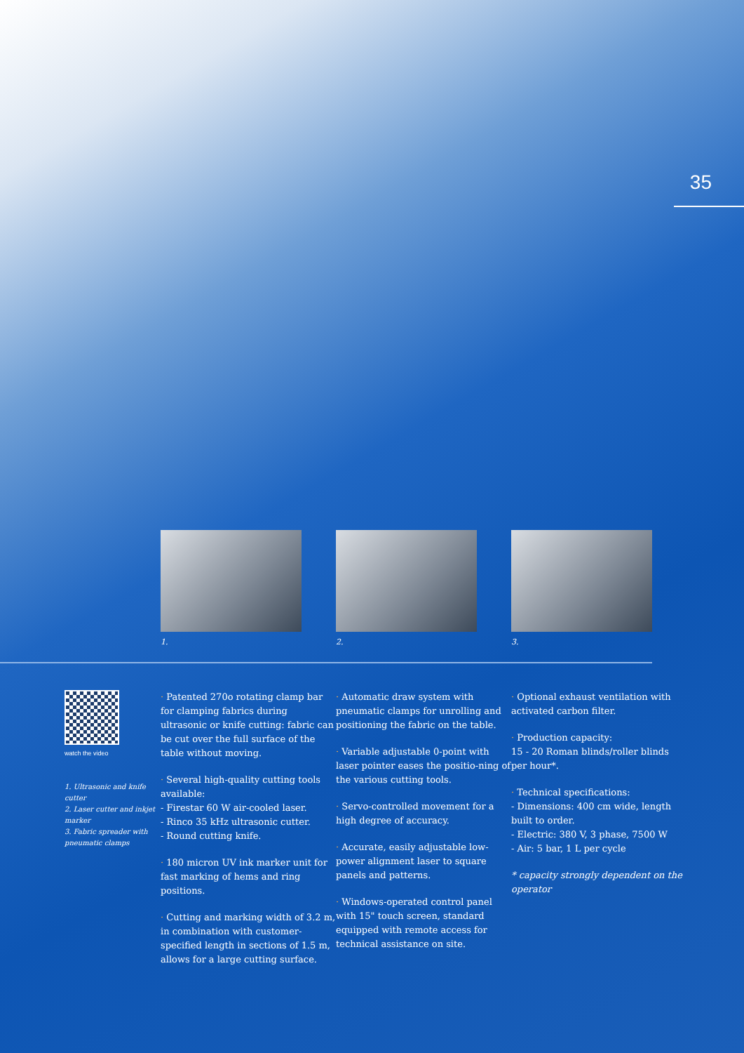35
1. 2. 3.
watch the video
1. Ultrasonic and knife cutter
2. Laser cutter and inkjet marker
3. Fabric spreader with pneumatic clamps
· Patented 270o rotating clamp bar for clamping fabrics during ultrasonic or knife cutting: fabric can be cut over the full surface of the table without moving.
· Several high-quality cutting tools available:
- Firestar 60 W air-cooled laser.
- Rinco 35 kHz ultrasonic cutter.
- Round cutting knife.
· 180 micron UV ink marker unit for fast marking of hems and ring positions.
· Cutting and marking width of 3.2 m, in combination with customer-specified length in sections of 1.5 m, allows for a large cutting surface.
· Automatic draw system with pneumatic clamps for unrolling and positioning the fabric on the table.
· Variable adjustable 0-point with laser pointer eases the positio-ning of the various cutting tools.
· Servo-controlled movement for a high degree of accuracy.
· Accurate, easily adjustable low-power alignment laser to square panels and patterns.
· Windows-operated control panel with 15" touch screen, standard equipped with remote access for technical assistance on site.
· Optional exhaust ventilation with activated carbon filter.
· Production capacity:
15 - 20 Roman blinds/roller blinds per hour*.
· Technical specifications:
- Dimensions: 400 cm wide, length built to order.
- Electric: 380 V, 3 phase, 7500 W
- Air: 5 bar, 1 L per cycle
* capacity strongly dependent on the operator